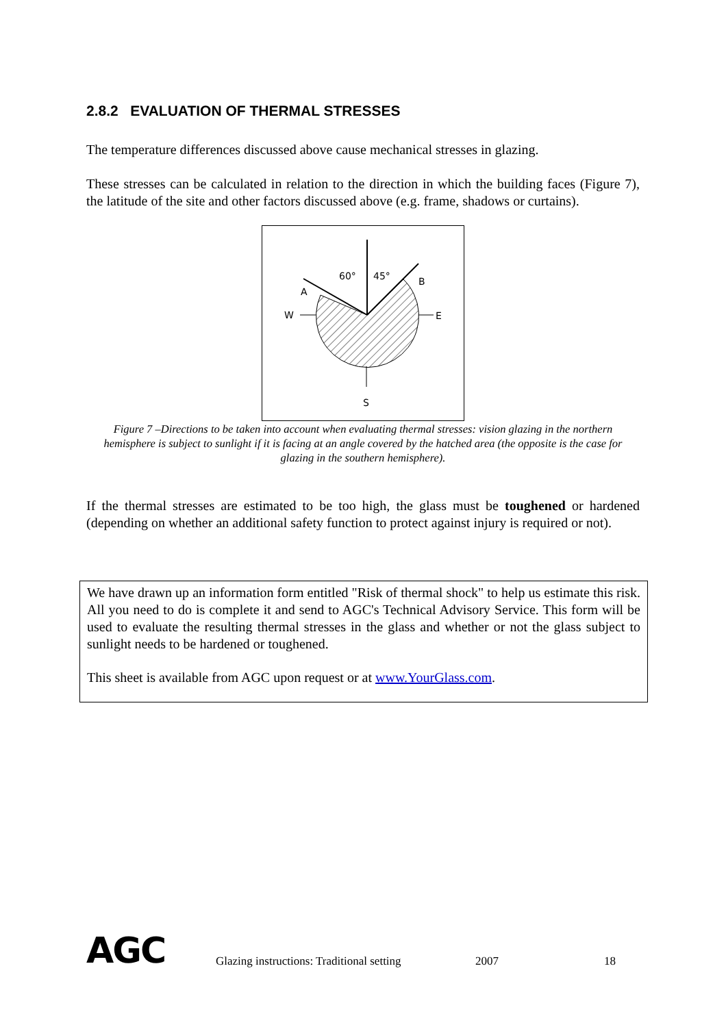2.8.2 EVALUATION OF THERMAL STRESSES
The temperature differences discussed above cause mechanical stresses in glazing.
These stresses can be calculated in relation to the direction in which the building faces (Figure 7), the latitude of the site and other factors discussed above (e.g. frame, shadows or curtains).
60°
45°
A
B
W
E
S
Figure 7 –Directions to be taken into account when evaluating thermal stresses: vision glazing in the northern hemisphere is subject to sunlight if it is facing at an angle covered by the hatched area (the opposite is the case for glazing in the southern hemisphere).
If the thermal stresses are estimated to be too high, the glass must be toughened or hardened (depending on whether an additional safety function to protect against injury is required or not).
We have drawn up an information form entitled "Risk of thermal shock" to help us estimate this risk. All you need to do is complete it and send to AGC's Technical Advisory Service. This form will be used to evaluate the resulting thermal stresses in the glass and whether or not the glass subject to sunlight needs to be hardened or toughened.
This sheet is available from AGC upon request or at www.YourGlass.com.
AGC
Glazing instructions: Traditional setting
2007 18